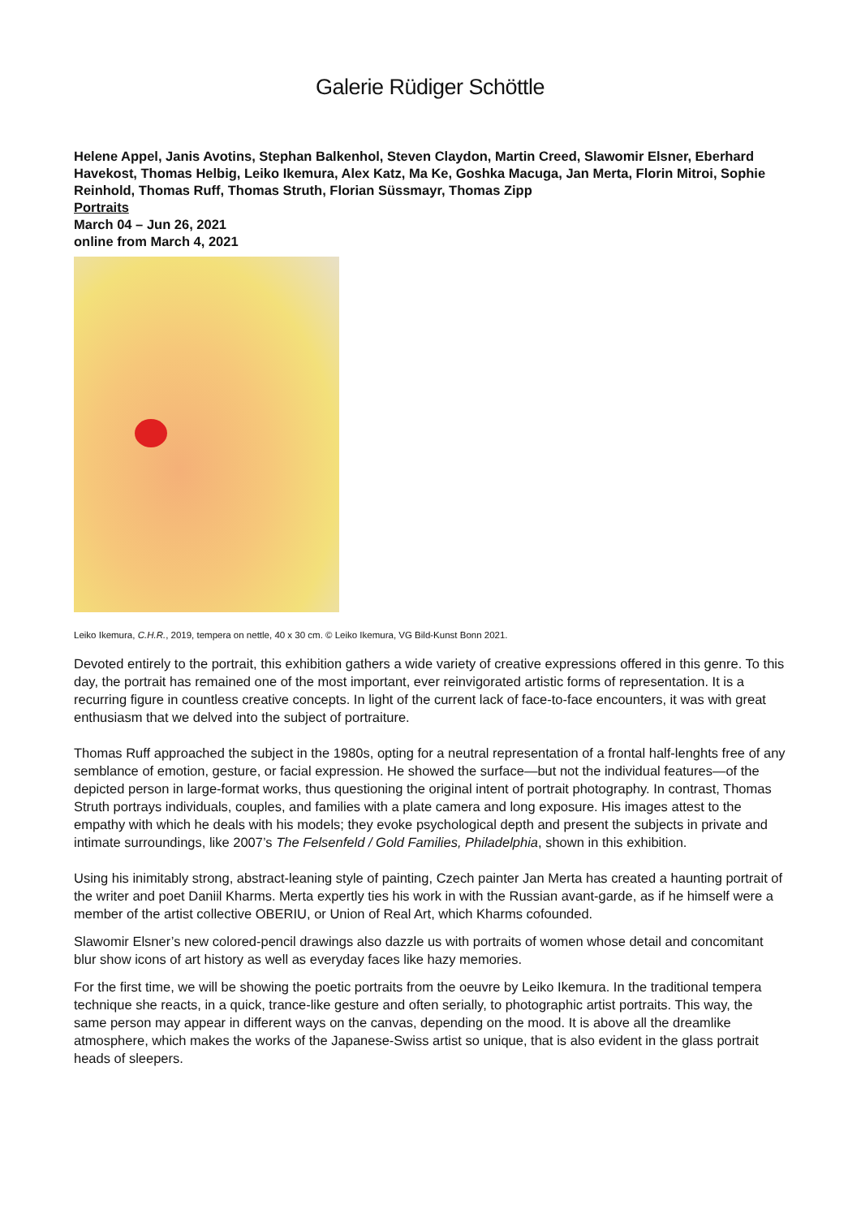Galerie Rüdiger Schöttle
Helene Appel, Janis Avotins, Stephan Balkenhol, Steven Claydon, Martin Creed, Slawomir Elsner, Eberhard Havekost, Thomas Helbig, Leiko Ikemura, Alex Katz, Ma Ke, Goshka Macuga, Jan Merta, Florin Mitroi, Sophie Reinhold, Thomas Ruff, Thomas Struth, Florian Süssmayr, Thomas Zipp
Portraits
March 04 – Jun 26, 2021
online from March 4, 2021
Leiko Ikemura, C.H.R., 2019, tempera on nettle, 40 x 30 cm. © Leiko Ikemura, VG Bild-Kunst Bonn 2021.
Devoted entirely to the portrait, this exhibition gathers a wide variety of creative expressions offered in this genre. To this day, the portrait has remained one of the most important, ever reinvigorated artistic forms of representation. It is a recurring figure in countless creative concepts. In light of the current lack of face-to-face encounters, it was with great enthusiasm that we delved into the subject of portraiture.
Thomas Ruff approached the subject in the 1980s, opting for a neutral representation of a frontal half-lenghts free of any semblance of emotion, gesture, or facial expression. He showed the surface—but not the individual features—of the depicted person in large-format works, thus questioning the original intent of portrait photography. In contrast, Thomas Struth portrays individuals, couples, and families with a plate camera and long exposure. His images attest to the empathy with which he deals with his models; they evoke psychological depth and present the subjects in private and intimate surroundings, like 2007’s The Felsenfeld / Gold Families, Philadelphia, shown in this exhibition.
Using his inimitably strong, abstract-leaning style of painting, Czech painter Jan Merta has created a haunting portrait of the writer and poet Daniil Kharms. Merta expertly ties his work in with the Russian avant-garde, as if he himself were a member of the artist collective OBERIU, or Union of Real Art, which Kharms cofounded.
Slawomir Elsner’s new colored-pencil drawings also dazzle us with portraits of women whose detail and concomitant blur show icons of art history as well as everyday faces like hazy memories.
For the first time, we will be showing the poetic portraits from the oeuvre by Leiko Ikemura. In the traditional tempera technique she reacts, in a quick, trance-like gesture and often serially, to photographic artist portraits. This way, the same person may appear in different ways on the canvas, depending on the mood. It is above all the dreamlike atmosphere, which makes the works of the Japanese-Swiss artist so unique, that is also evident in the glass portrait heads of sleepers.